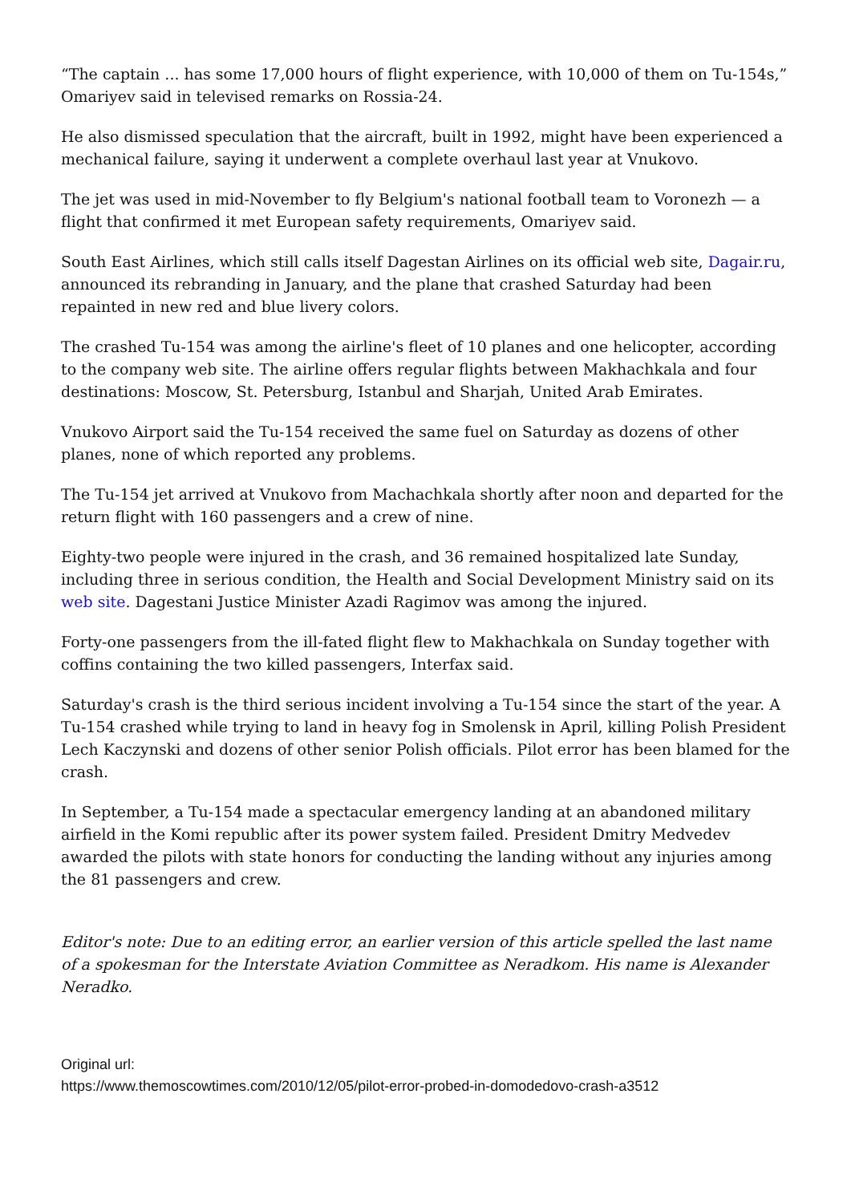“The captain ... has some 17,000 hours of flight experience, with 10,000 of them on Tu-154s,” Omariyev said in televised remarks on Rossia-24.
He also dismissed speculation that the aircraft, built in 1992, might have been experienced a mechanical failure, saying it underwent a complete overhaul last year at Vnukovo.
The jet was used in mid-November to fly Belgium's national football team to Voronezh — a flight that confirmed it met European safety requirements, Omariyev said.
South East Airlines, which still calls itself Dagestan Airlines on its official web site, Dagair.ru, announced its rebranding in January, and the plane that crashed Saturday had been repainted in new red and blue livery colors.
The crashed Tu-154 was among the airline's fleet of 10 planes and one helicopter, according to the company web site. The airline offers regular flights between Makhachkala and four destinations: Moscow, St. Petersburg, Istanbul and Sharjah, United Arab Emirates.
Vnukovo Airport said the Tu-154 received the same fuel on Saturday as dozens of other planes, none of which reported any problems.
The Tu-154 jet arrived at Vnukovo from Machachkala shortly after noon and departed for the return flight with 160 passengers and a crew of nine.
Eighty-two people were injured in the crash, and 36 remained hospitalized late Sunday, including three in serious condition, the Health and Social Development Ministry said on its web site. Dagestani Justice Minister Azadi Ragimov was among the injured.
Forty-one passengers from the ill-fated flight flew to Makhachkala on Sunday together with coffins containing the two killed passengers, Interfax said.
Saturday's crash is the third serious incident involving a Tu-154 since the start of the year. A Tu-154 crashed while trying to land in heavy fog in Smolensk in April, killing Polish President Lech Kaczynski and dozens of other senior Polish officials. Pilot error has been blamed for the crash.
In September, a Tu-154 made a spectacular emergency landing at an abandoned military airfield in the Komi republic after its power system failed. President Dmitry Medvedev awarded the pilots with state honors for conducting the landing without any injuries among the 81 passengers and crew.
Editor's note: Due to an editing error, an earlier version of this article spelled the last name of a spokesman for the Interstate Aviation Committee as Neradkom. His name is Alexander Neradko.
Original url:
https://www.themoscowtimes.com/2010/12/05/pilot-error-probed-in-domodedovo-crash-a3512